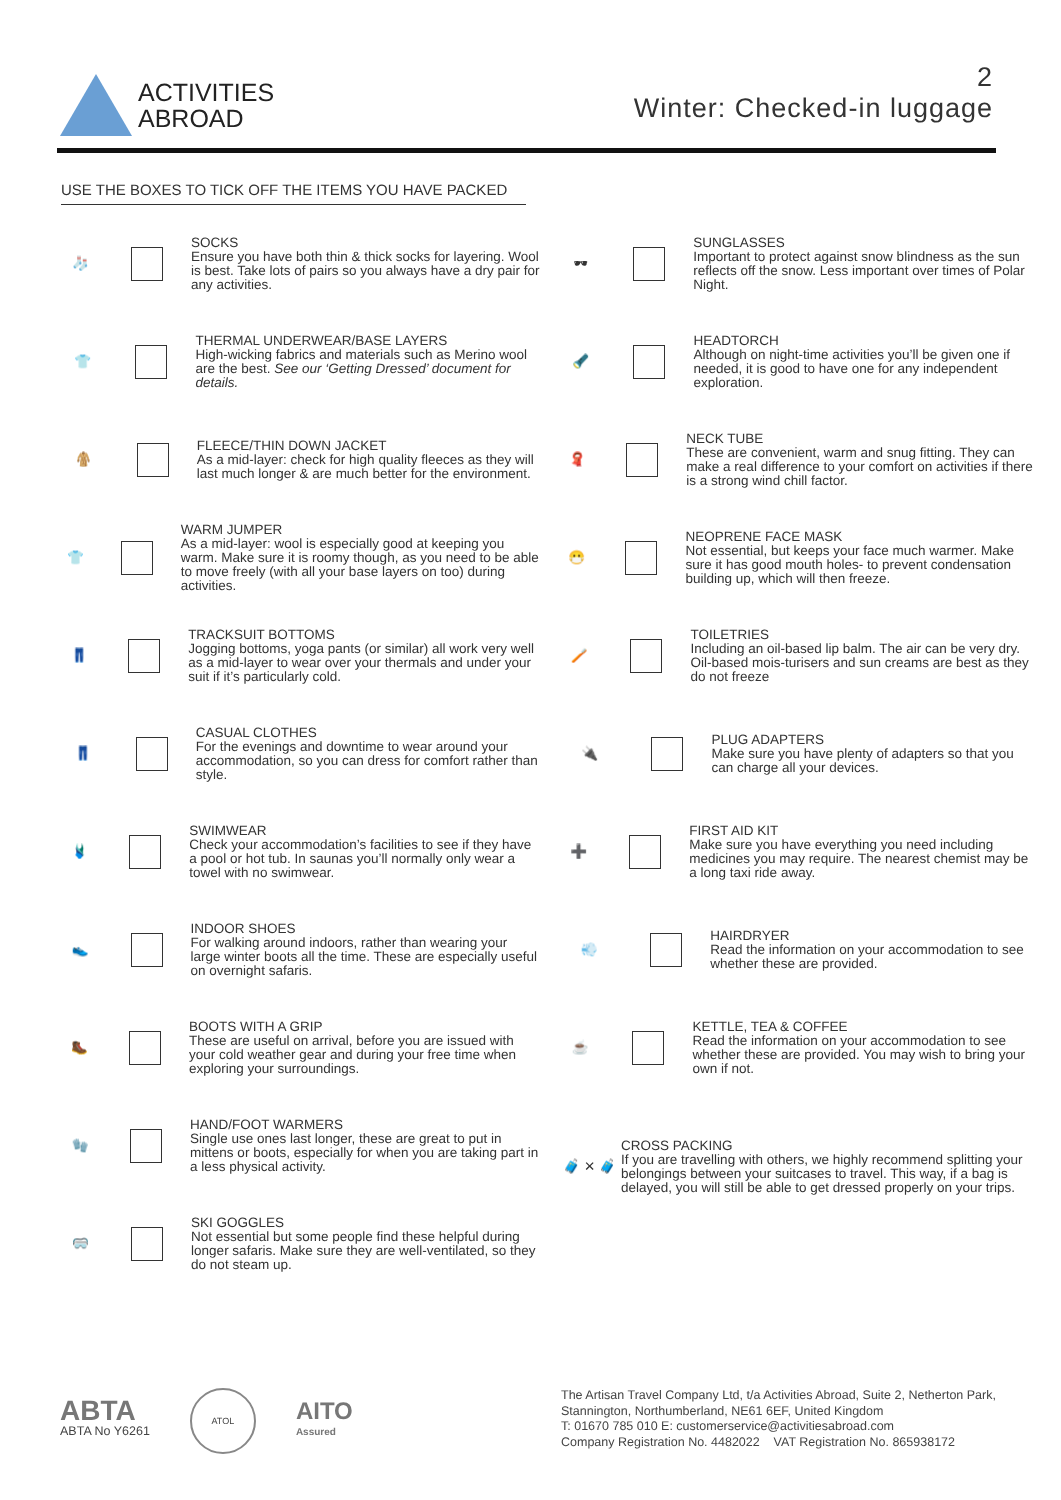ACTIVITIES
ABROAD
2
Winter: Checked-in luggage
USE THE BOXES TO TICK OFF THE ITEMS YOU HAVE PACKED
🧦
SOCKS
Ensure you have both thin & thick socks for layering. Wool is best. Take lots of pairs so you always have a dry pair for any activities.
👕
THERMAL UNDERWEAR/BASE LAYERS
High-wicking fabrics and materials such as Merino wool are the best. See our ‘Getting Dressed’ document for details.
🧥
FLEECE/THIN DOWN JACKET
As a mid-layer: check for high quality fleeces as they will last much longer & are much better for the environment.
👕
WARM JUMPER
As a mid-layer: wool is especially good at keeping you warm. Make sure it is roomy though, as you need to be able to move freely (with all your base layers on too) during activities.
👖
TRACKSUIT BOTTOMS
Jogging bottoms, yoga pants (or similar) all work very well as a mid-layer to wear over your thermals and under your suit if it’s particularly cold.
👖
CASUAL CLOTHES
For the evenings and downtime to wear around your accommodation, so you can dress for comfort rather than style.
🩱
SWIMWEAR
Check your accommodation’s facilities to see if they have a pool or hot tub. In saunas you’ll normally only wear a towel with no swimwear.
👟
INDOOR SHOES
For walking around indoors, rather than wearing your large winter boots all the time. These are especially useful on overnight safaris.
🥾
BOOTS WITH A GRIP
These are useful on arrival, before you are issued with your cold weather gear and during your free time when exploring your surroundings.
🧤
HAND/FOOT WARMERS
Single use ones last longer, these are great to put in mittens or boots, especially for when you are taking part in a less physical activity.
🥽
SKI GOGGLES
Not essential but some people find these helpful during longer safaris. Make sure they are well-ventilated, so they do not steam up.
🕶
SUNGLASSES
Important to protect against snow blindness as the sun reflects off the snow. Less important over times of Polar Night.
🔦
HEADTORCH
Although on night-time activities you’ll be given one if needed, it is good to have one for any independent exploration.
🧣
NECK TUBE
These are convenient, warm and snug fitting. They can make a real difference to your comfort on activities if there is a strong wind chill factor.
😷
NEOPRENE FACE MASK
Not essential, but keeps your face much warmer. Make sure it has good mouth holes- to prevent condensation building up, which will then freeze.
🪥
TOILETRIES
Including an oil-based lip balm. The air can be very dry. Oil-based mois-turisers and sun creams are best as they do not freeze
🔌
PLUG ADAPTERS
Make sure you have plenty of adapters so that you can charge all your devices.
➕
FIRST AID KIT
Make sure you have everything you need including medicines you may require. The nearest chemist may be a long taxi ride away.
💨
HAIRDRYER
Read the information on your accommodation to see whether these are provided.
☕
KETTLE, TEA & COFFEE
Read the information on your accommodation to see whether these are provided. You may wish to bring your own if not.
🧳 ✕ 🧳
CROSS PACKING
If you are travelling with others, we highly recommend splitting your belongings between your suitcases to travel. This way, if a bag is delayed, you will still be able to get dressed properly on your trips.
ABTA
ABTA No Y6261
ATOL
AITO
Assured
The Artisan Travel Company Ltd, t/a Activities Abroad, Suite 2, Netherton Park, Stannington, Northumberland, NE61 6EF, United Kingdom
T: 01670 785 010 E: customerservice@activitiesabroad.com
Company Registration No. 4482022 VAT Registration No. 865938172